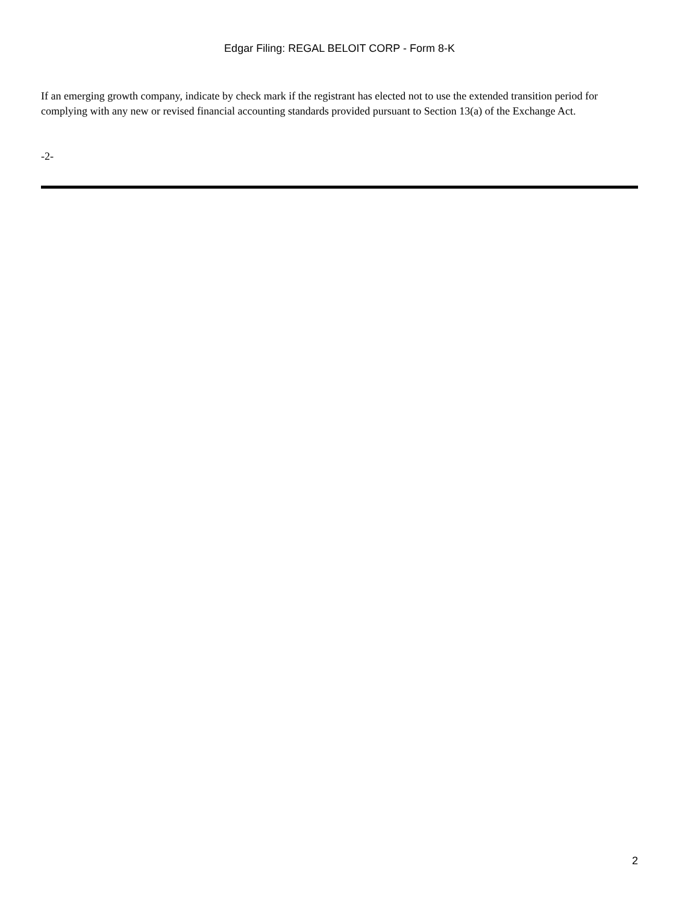Edgar Filing: REGAL BELOIT CORP - Form 8-K
If an emerging growth company, indicate by check mark if the registrant has elected not to use the extended transition period for complying with any new or revised financial accounting standards provided pursuant to Section 13(a) of the Exchange Act.
-2-
2